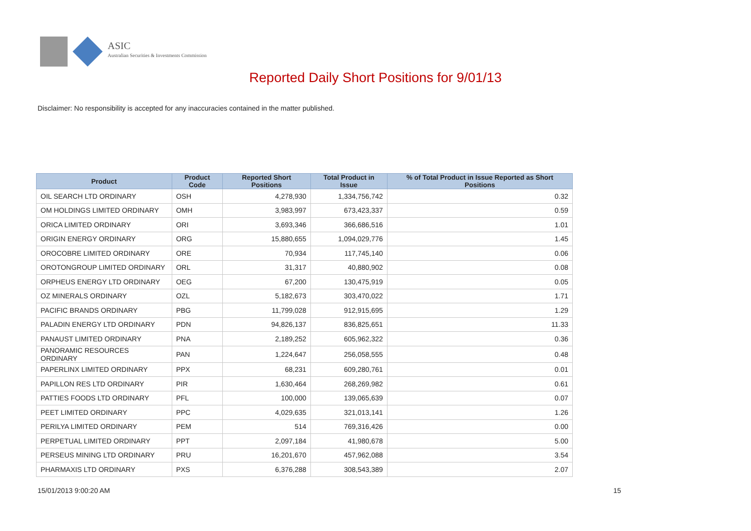ASIC
Australian Securities & Investments Commission
Reported Daily Short Positions for 9/01/13
Disclaimer: No responsibility is accepted for any inaccuracies contained in the matter published.
| Product | Product Code | Reported Short Positions | Total Product in Issue | % of Total Product in Issue Reported as Short Positions |
| --- | --- | --- | --- | --- |
| OIL SEARCH LTD ORDINARY | OSH | 4,278,930 | 1,334,756,742 | 0.32 |
| OM HOLDINGS LIMITED ORDINARY | OMH | 3,983,997 | 673,423,337 | 0.59 |
| ORICA LIMITED ORDINARY | ORI | 3,693,346 | 366,686,516 | 1.01 |
| ORIGIN ENERGY ORDINARY | ORG | 15,880,655 | 1,094,029,776 | 1.45 |
| OROCOBRE LIMITED ORDINARY | ORE | 70,934 | 117,745,140 | 0.06 |
| OROTONGROUP LIMITED ORDINARY | ORL | 31,317 | 40,880,902 | 0.08 |
| ORPHEUS ENERGY LTD ORDINARY | OEG | 67,200 | 130,475,919 | 0.05 |
| OZ MINERALS ORDINARY | OZL | 5,182,673 | 303,470,022 | 1.71 |
| PACIFIC BRANDS ORDINARY | PBG | 11,799,028 | 912,915,695 | 1.29 |
| PALADIN ENERGY LTD ORDINARY | PDN | 94,826,137 | 836,825,651 | 11.33 |
| PANAUST LIMITED ORDINARY | PNA | 2,189,252 | 605,962,322 | 0.36 |
| PANORAMIC RESOURCES ORDINARY | PAN | 1,224,647 | 256,058,555 | 0.48 |
| PAPERLINX LIMITED ORDINARY | PPX | 68,231 | 609,280,761 | 0.01 |
| PAPILLON RES LTD ORDINARY | PIR | 1,630,464 | 268,269,982 | 0.61 |
| PATTIES FOODS LTD ORDINARY | PFL | 100,000 | 139,065,639 | 0.07 |
| PEET LIMITED ORDINARY | PPC | 4,029,635 | 321,013,141 | 1.26 |
| PERILYA LIMITED ORDINARY | PEM | 514 | 769,316,426 | 0.00 |
| PERPETUAL LIMITED ORDINARY | PPT | 2,097,184 | 41,980,678 | 5.00 |
| PERSEUS MINING LTD ORDINARY | PRU | 16,201,670 | 457,962,088 | 3.54 |
| PHARMAXIS LTD ORDINARY | PXS | 6,376,288 | 308,543,389 | 2.07 |
15/01/2013 9:00:20 AM 15